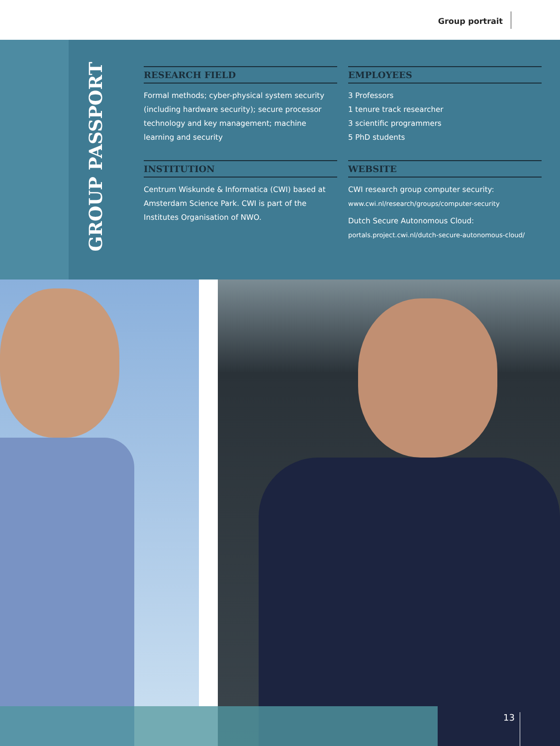Group portrait
GROUP PASSPORT
RESEARCH FIELD
Formal methods; cyber-physical system security (including hardware security); secure processor technology and key management; machine learning and security
EMPLOYEES
3 Professors
1 tenure track researcher
3 scientific programmers
5 PhD students
INSTITUTION
Centrum Wiskunde & Informatica (CWI) based at Amsterdam Science Park. CWI is part of the Institutes Organisation of NWO.
WEBSITE
CWI research group computer security:
www.cwi.nl/research/groups/computer-security
Dutch Secure Autonomous Cloud:
portals.project.cwi.nl/dutch-secure-autonomous-cloud/
13